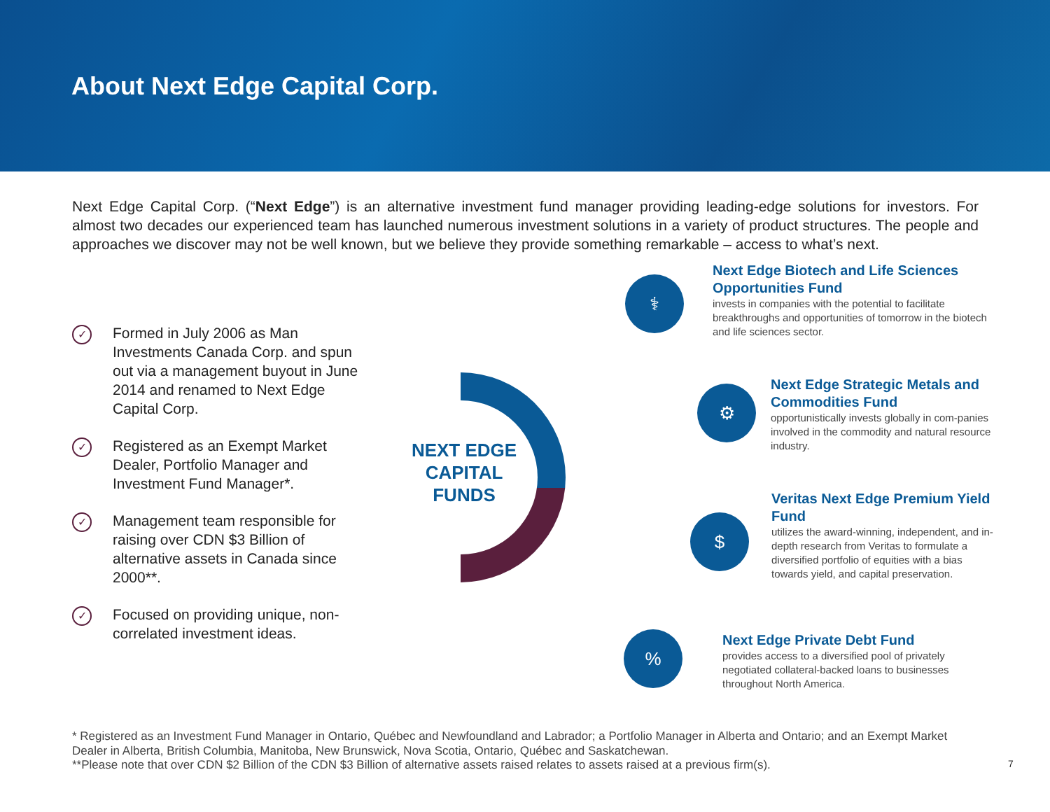About Next Edge Capital Corp.
Next Edge Capital Corp. (“Next Edge”) is an alternative investment fund manager providing leading-edge solutions for investors. For almost two decades our experienced team has launched numerous investment solutions in a variety of product structures. The people and approaches we discover may not be well known, but we believe they provide something remarkable – access to what’s next.
✓ Formed in July 2006 as Man Investments Canada Corp. and spun out via a management buyout in June 2014 and renamed to Next Edge Capital Corp.
✓ Registered as an Exempt Market Dealer, Portfolio Manager and Investment Fund Manager*.
✓ Management team responsible for raising over CDN $3 Billion of alternative assets in Canada since 2000**.
✓ Focused on providing unique, non-correlated investment ideas.
NEXT EDGE CAPITAL FUNDS
⚕
Next Edge Biotech and Life Sciences Opportunities Fund
invests in companies with the potential to facilitate breakthroughs and opportunities of tomorrow in the biotech and life sciences sector.
⚙
Next Edge Strategic Metals and Commodities Fund
opportunistically invests globally in com-panies involved in the commodity and natural resource industry.
$
Veritas Next Edge Premium Yield Fund
utilizes the award-winning, independent, and in-depth research from Veritas to formulate a diversified portfolio of equities with a bias towards yield, and capital preservation.
%
Next Edge Private Debt Fund
provides access to a diversified pool of privately negotiated collateral-backed loans to businesses throughout North America.
* Registered as an Investment Fund Manager in Ontario, Québec and Newfoundland and Labrador; a Portfolio Manager in Alberta and Ontario; and an Exempt Market Dealer in Alberta, British Columbia, Manitoba, New Brunswick, Nova Scotia, Ontario, Québec and Saskatchewan.
**Please note that over CDN $2 Billion of the CDN $3 Billion of alternative assets raised relates to assets raised at a previous firm(s).
7